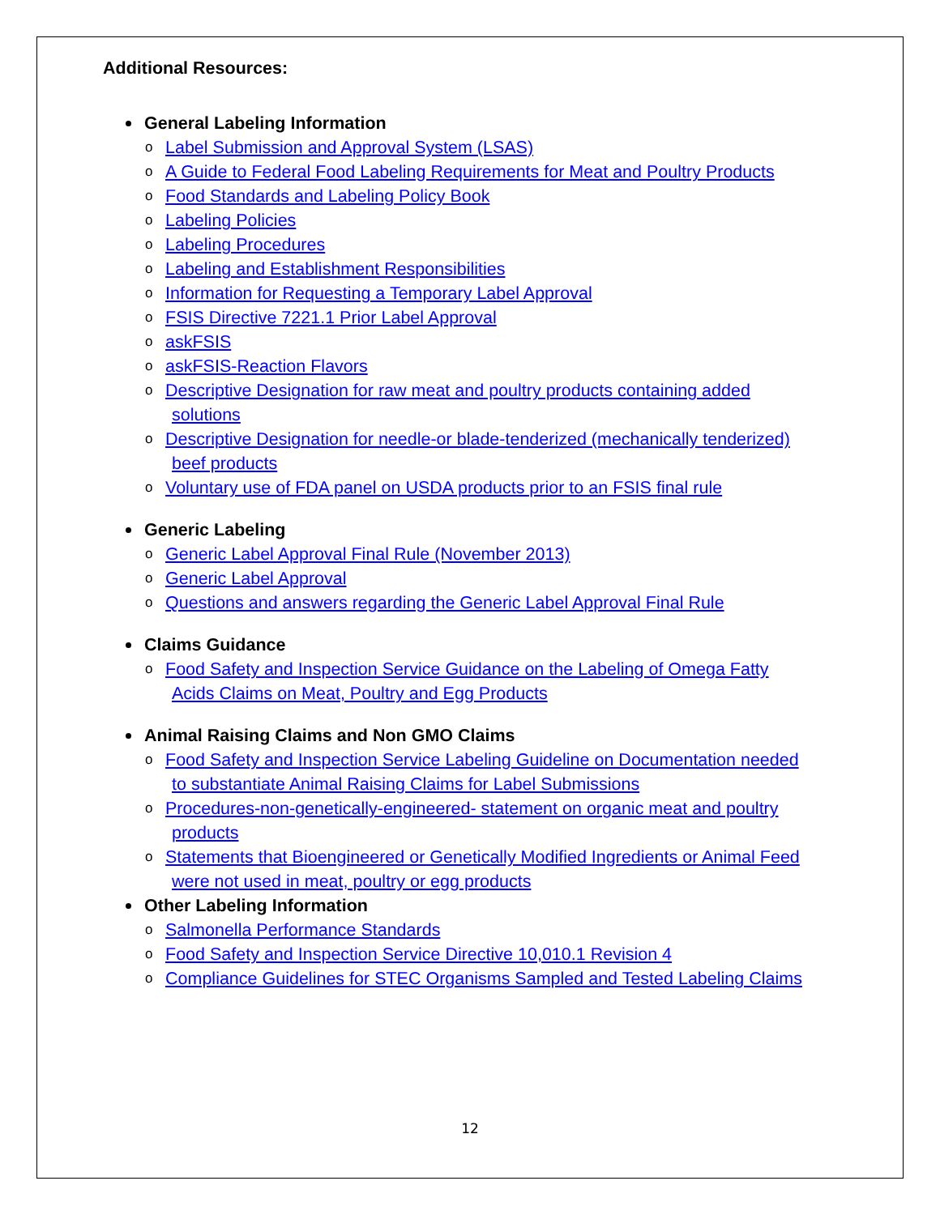Additional Resources:
General Labeling Information
o Label Submission and Approval System (LSAS)
o A Guide to Federal Food Labeling Requirements for Meat and Poultry Products
o Food Standards and Labeling Policy Book
o Labeling Policies
o Labeling Procedures
o Labeling and Establishment Responsibilities
o Information for Requesting a Temporary Label Approval
o FSIS Directive 7221.1 Prior Label Approval
o askFSIS
o askFSIS-Reaction Flavors
o Descriptive Designation for raw meat and poultry products containing added
solutions
o Descriptive Designation for needle-or blade-tenderized (mechanically tenderized)
beef products
o Voluntary use of FDA panel on USDA products prior to an FSIS final rule
Generic Labeling
o Generic Label Approval Final Rule (November 2013)
o Generic Label Approval
o Questions and answers regarding the Generic Label Approval Final Rule
Claims Guidance
o Food Safety and Inspection Service Guidance on the Labeling of Omega Fatty
Acids Claims on Meat, Poultry and Egg Products
Animal Raising Claims and Non GMO Claims
o Food Safety and Inspection Service Labeling Guideline on Documentation needed
to substantiate Animal Raising Claims for Label Submissions
o Procedures-non-genetically-engineered- statement on organic meat and poultry
products
o Statements that Bioengineered or Genetically Modified Ingredients or Animal Feed
were not used in meat, poultry or egg products
Other Labeling Information
o Salmonella Performance Standards
o Food Safety and Inspection Service Directive 10,010.1 Revision 4
o Compliance Guidelines for STEC Organisms Sampled and Tested Labeling Claims
12